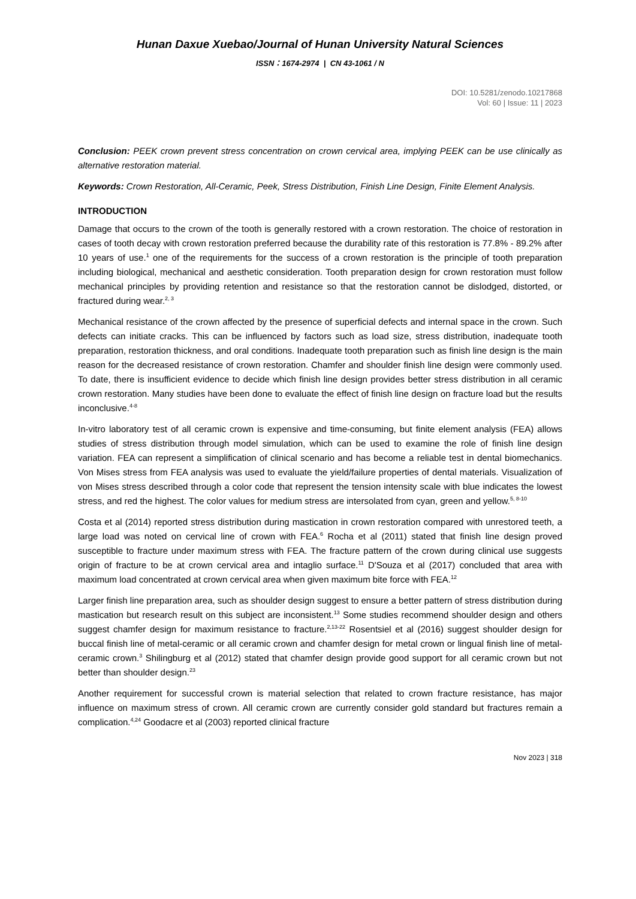Hunan Daxue Xuebao/Journal of Hunan University Natural Sciences
ISSN：1674-2974 | CN 43-1061 / N
DOI: 10.5281/zenodo.10217868
Vol: 60 | Issue: 11 | 2023
Conclusion: PEEK crown prevent stress concentration on crown cervical area, implying PEEK can be use clinically as alternative restoration material.
Keywords: Crown Restoration, All-Ceramic, Peek, Stress Distribution, Finish Line Design, Finite Element Analysis.
INTRODUCTION
Damage that occurs to the crown of the tooth is generally restored with a crown restoration. The choice of restoration in cases of tooth decay with crown restoration preferred because the durability rate of this restoration is 77.8% - 89.2% after 10 years of use.<sup>1</sup> one of the requirements for the success of a crown restoration is the principle of tooth preparation including biological, mechanical and aesthetic consideration. Tooth preparation design for crown restoration must follow mechanical principles by providing retention and resistance so that the restoration cannot be dislodged, distorted, or fractured during wear.<sup>2, 3</sup>
Mechanical resistance of the crown affected by the presence of superficial defects and internal space in the crown. Such defects can initiate cracks. This can be influenced by factors such as load size, stress distribution, inadequate tooth preparation, restoration thickness, and oral conditions. Inadequate tooth preparation such as finish line design is the main reason for the decreased resistance of crown restoration. Chamfer and shoulder finish line design were commonly used. To date, there is insufficient evidence to decide which finish line design provides better stress distribution in all ceramic crown restoration. Many studies have been done to evaluate the effect of finish line design on fracture load but the results inconclusive.<sup>4-8</sup>
In-vitro laboratory test of all ceramic crown is expensive and time-consuming, but finite element analysis (FEA) allows studies of stress distribution through model simulation, which can be used to examine the role of finish line design variation. FEA can represent a simplification of clinical scenario and has become a reliable test in dental biomechanics. Von Mises stress from FEA analysis was used to evaluate the yield/failure properties of dental materials. Visualization of von Mises stress described through a color code that represent the tension intensity scale with blue indicates the lowest stress, and red the highest. The color values for medium stress are intersolated from cyan, green and yellow.<sup>5, 8-10</sup>
Costa et al (2014) reported stress distribution during mastication in crown restoration compared with unrestored teeth, a large load was noted on cervical line of crown with FEA.<sup>6</sup> Rocha et al (2011) stated that finish line design proved susceptible to fracture under maximum stress with FEA. The fracture pattern of the crown during clinical use suggests origin of fracture to be at crown cervical area and intaglio surface.<sup>11</sup> D'Souza et al (2017) concluded that area with maximum load concentrated at crown cervical area when given maximum bite force with FEA.<sup>12</sup>
Larger finish line preparation area, such as shoulder design suggest to ensure a better pattern of stress distribution during mastication but research result on this subject are inconsistent.<sup>13</sup> Some studies recommend shoulder design and others suggest chamfer design for maximum resistance to fracture.<sup>2,13-22</sup> Rosentsiel et al (2016) suggest shoulder design for buccal finish line of metal-ceramic or all ceramic crown and chamfer design for metal crown or lingual finish line of metal-ceramic crown.<sup>3</sup> Shilingburg et al (2012) stated that chamfer design provide good support for all ceramic crown but not better than shoulder design.<sup>23</sup>
Another requirement for successful crown is material selection that related to crown fracture resistance, has major influence on maximum stress of crown. All ceramic crown are currently consider gold standard but fractures remain a complication.<sup>4,24</sup> Goodacre et al (2003) reported clinical fracture
Nov 2023 | 318